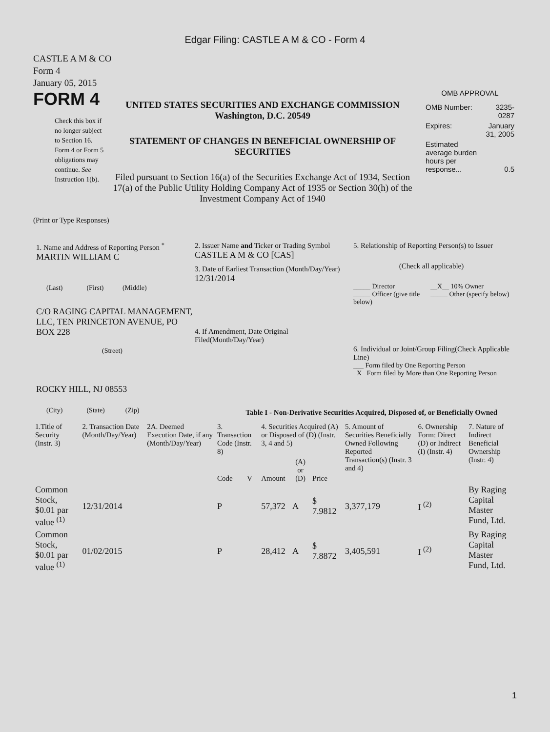Edgar Filing: CASTLE A M & CO - Form 4
CASTLE A M & CO
Form 4
January 05, 2015
FORM 4
Check this box if no longer subject to Section 16. Form 4 or Form 5 obligations may continue. See Instruction 1(b).
UNITED STATES SECURITIES AND EXCHANGE COMMISSION
Washington, D.C. 20549
STATEMENT OF CHANGES IN BENEFICIAL OWNERSHIP OF SECURITIES
Filed pursuant to Section 16(a) of the Securities Exchange Act of 1934, Section 17(a) of the Public Utility Holding Company Act of 1935 or Section 30(h) of the Investment Company Act of 1940
OMB APPROVAL
| OMB Number: | 3235-0287 |
| Expires: | January 31, 2005 |
| Estimated average burden hours per response... | 0.5 |
(Print or Type Responses)
1. Name and Address of Reporting Person <sup>*</sup>
MARTIN WILLIAM C
(Last) (First) (Middle)
C/O RAGING CAPITAL MANAGEMENT, LLC, TEN PRINCETON AVENUE, PO BOX 228
(Street)
ROCKY HILL, NJ 08553
(City) (State) (Zip)
2. Issuer Name and Ticker or Trading Symbol
CASTLE A M & CO [CAS]
3. Date of Earliest Transaction (Month/Day/Year)
12/31/2014
4. If Amendment, Date Original Filed(Month/Day/Year)
5. Relationship of Reporting Person(s) to Issuer
(Check all applicable)
_____ Director
_____ Officer (give title below)
__X__ 10% Owner
_____ Other (specify below)
6. Individual or Joint/Group Filing(Check Applicable Line)
___ Form filed by One Reporting Person
_X_ Form filed by More than One Reporting Person
Table I - Non-Derivative Securities Acquired, Disposed of, or Beneficially Owned
| 1.Title of Security (Instr. 3) | 2. Transaction Date (Month/Day/Year) | 2A. Deemed Execution Date, if any (Month/Day/Year) | 3. Transaction Code (Instr. 8) | | 4. Securities Acquired (A) or Disposed of (D) (Instr. 3, 4 and 5) | | | 5. Amount of Securities Beneficially Owned Following Reported Transaction(s) (Instr. 3 and 4) | 6. Ownership Form: Direct (D) or Indirect (I) (Instr. 4) | 7. Nature of Indirect Beneficial Ownership (Instr. 4) |
| --- | --- | --- | --- | --- | --- | --- | --- | --- | --- | --- |
| | | | Code | V | Amount | (A) or (D) | Price | | | |
| Common Stock, $0.01 par value <sup>(1)</sup> | 12/31/2014 | | P | | 57,372 | A | $ 7.9812 | 3,377,179 | I <sup>(2)</sup> | By Raging Capital Master Fund, Ltd. |
| Common Stock, $0.01 par value <sup>(1)</sup> | 01/02/2015 | | P | | 28,412 | A | $ 7.8872 | 3,405,591 | I <sup>(2)</sup> | By Raging Capital Master Fund, Ltd. |
1